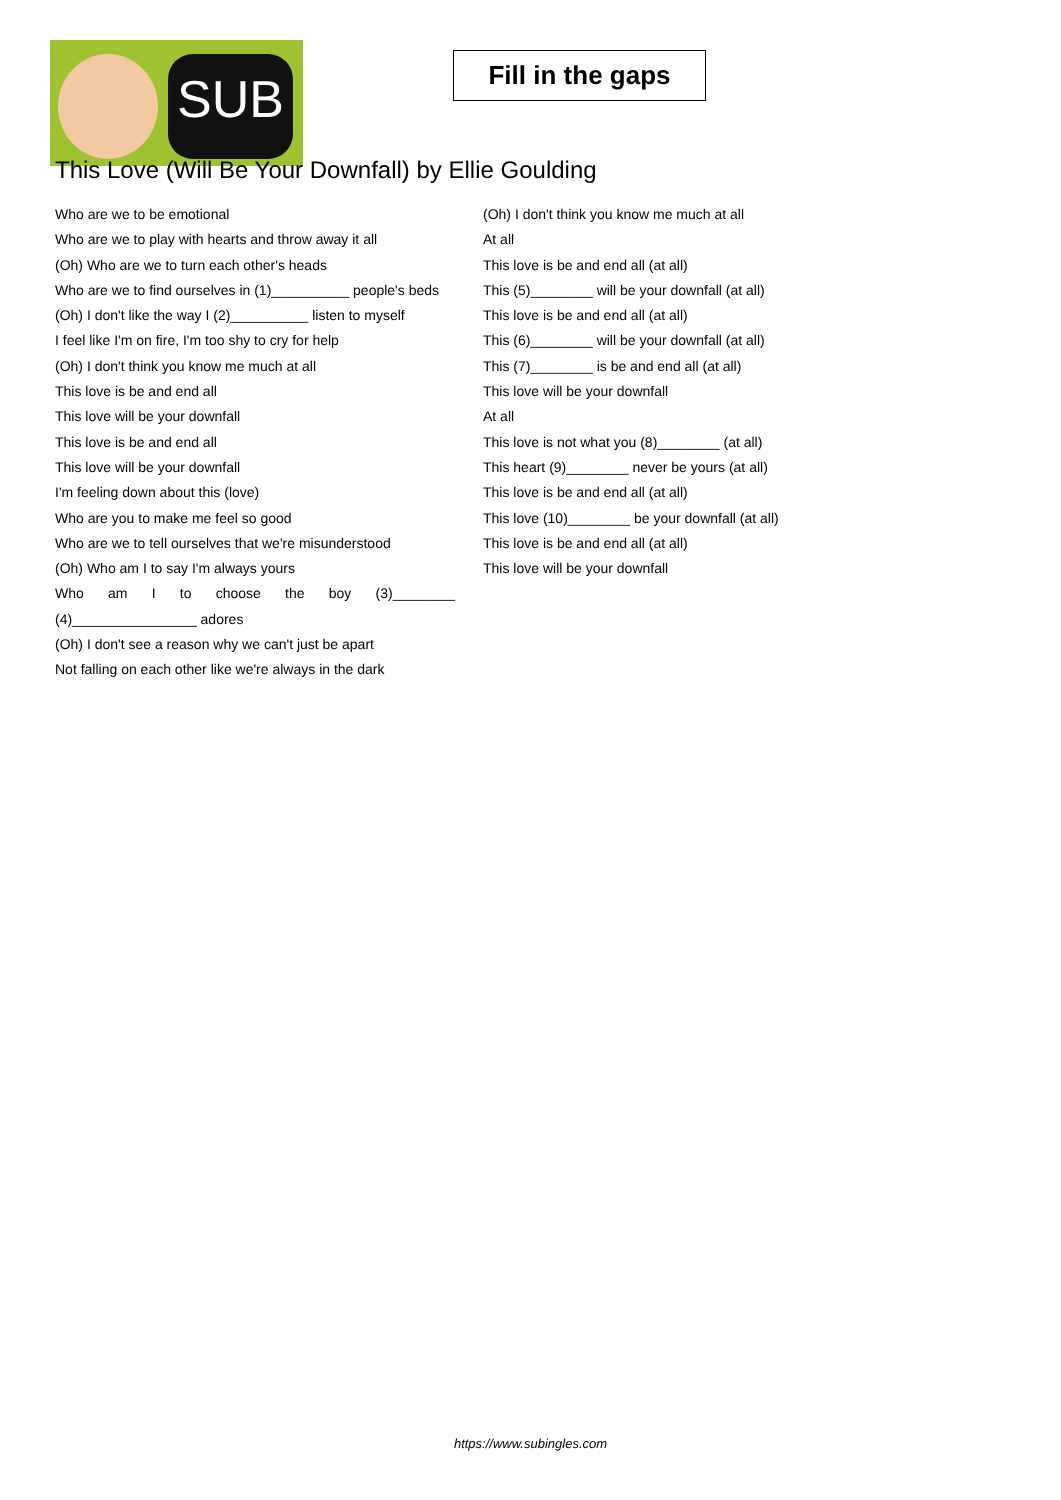SUB
Fill in the gaps
This Love (Will Be Your Downfall) by Ellie Goulding
Who are we to be emotional
Who are we to play with hearts and throw away it all
(Oh) Who are we to turn each other's heads
Who are we to find ourselves in (1)__________ people's beds
(Oh) I don't like the way I (2)__________ listen to myself
I feel like I'm on fire, I'm too shy to cry for help
(Oh) I don't think you know me much at all
This love is be and end all
This love will be your downfall
This love is be and end all
This love will be your downfall
I'm feeling down about this (love)
Who are you to make me feel so good
Who are we to tell ourselves that we're misunderstood
(Oh) Who am I to say I'm always yours
Who am I to choose the boy (3)________ (4)________________ adores
(Oh) I don't see a reason why we can't just be apart
Not falling on each other like we're always in the dark
(Oh) I don't think you know me much at all
At all
This love is be and end all (at all)
This (5)________ will be your downfall (at all)
This love is be and end all (at all)
This (6)________ will be your downfall (at all)
This (7)________ is be and end all (at all)
This love will be your downfall
At all
This love is not what you (8)________ (at all)
This heart (9)________ never be yours (at all)
This love is be and end all (at all)
This love (10)________ be your downfall (at all)
This love is be and end all (at all)
This love will be your downfall
https://www.subingles.com